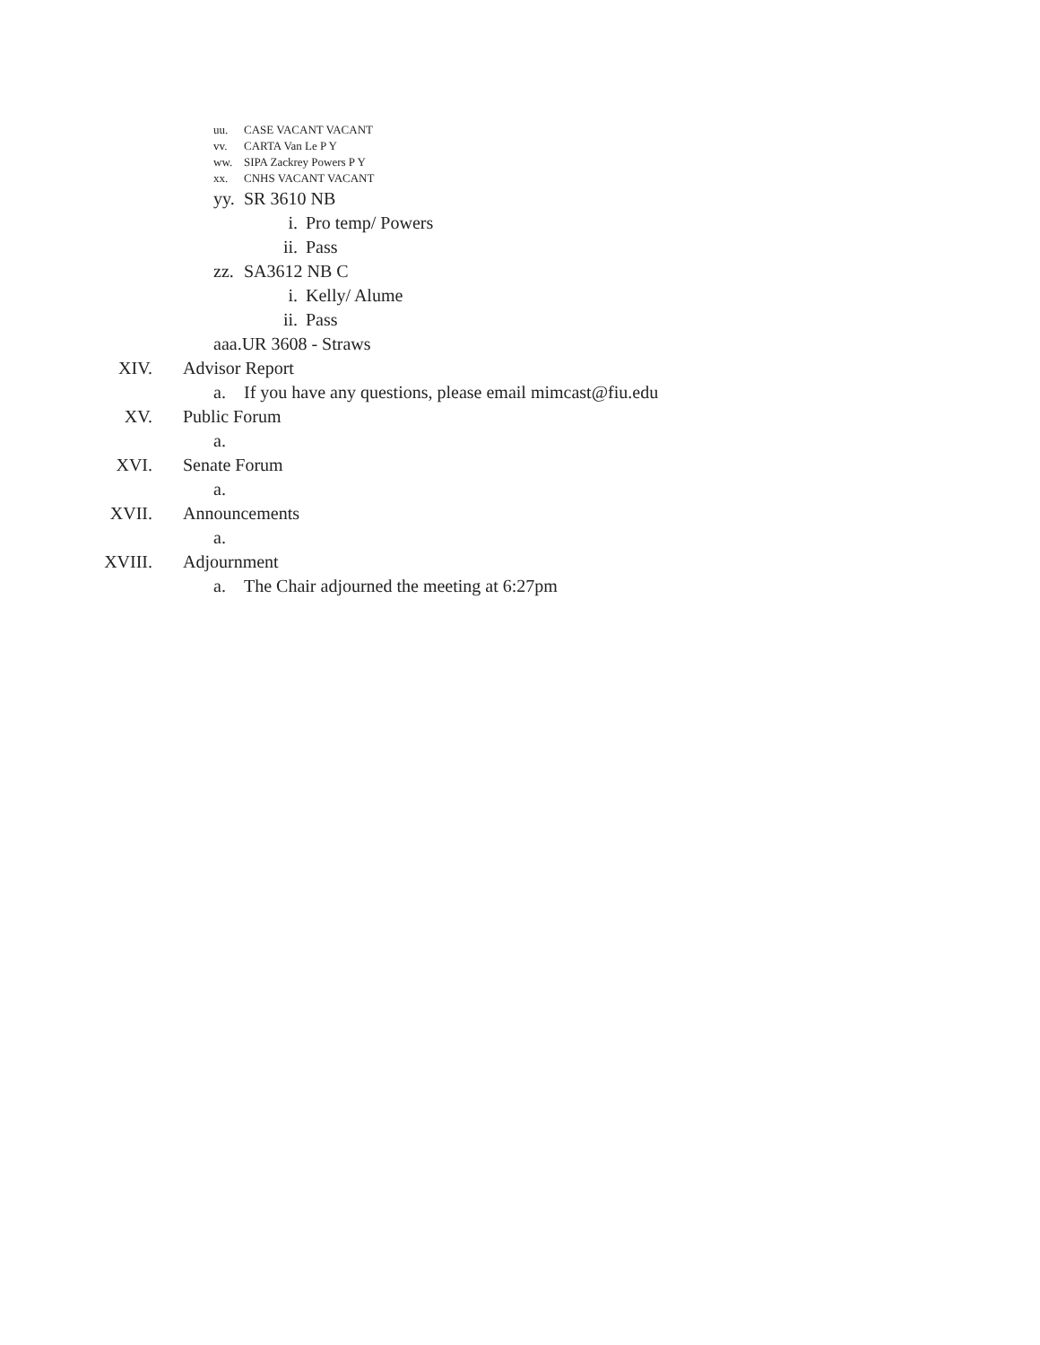uu. CASE VACANT VACANT
vv. CARTA Van Le P Y
ww. SIPA Zackrey Powers P Y
xx. CNHS VACANT VACANT
yy. SR 3610 NB
i. Pro temp/ Powers
ii. Pass
zz. SA3612 NB C
i. Kelly/ Alume
ii. Pass
aaa. UR 3608 - Straws
XIV. Advisor Report
a. If you have any questions, please email mimcast@fiu.edu
XV. Public Forum
a.
XVI. Senate Forum
a.
XVII. Announcements
a.
XVIII. Adjournment
a. The Chair adjourned the meeting at 6:27pm